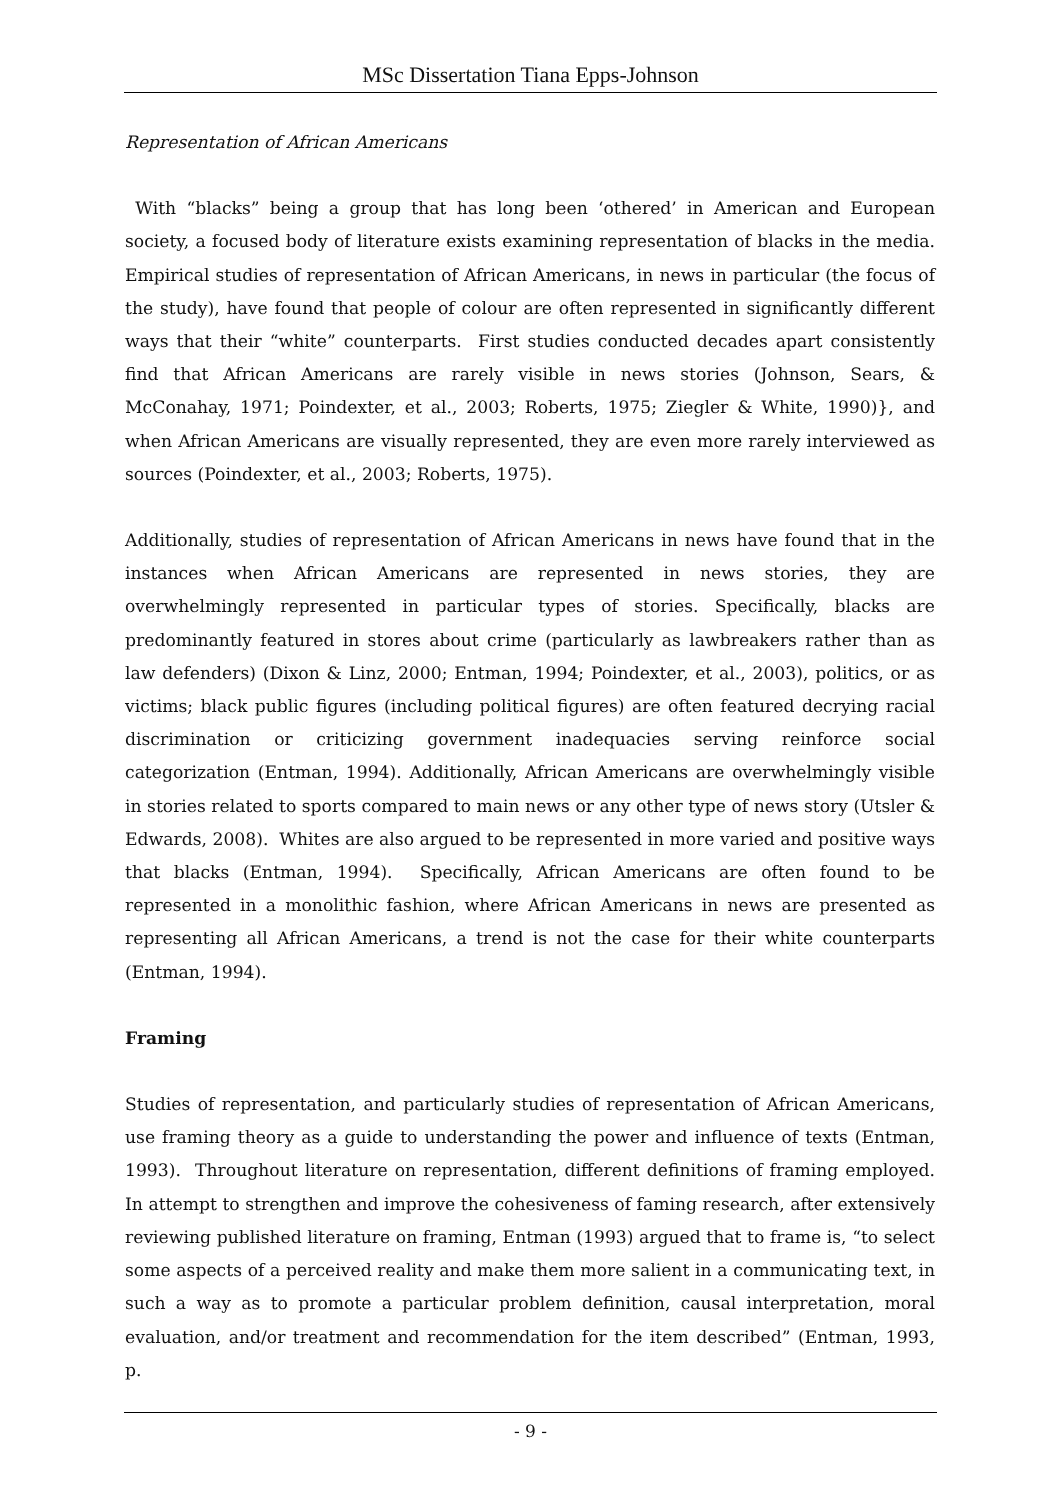MSc Dissertation Tiana Epps-Johnson
Representation of African Americans
With “blacks” being a group that has long been ‘othered’ in American and European society, a focused body of literature exists examining representation of blacks in the media. Empirical studies of representation of African Americans, in news in particular (the focus of the study), have found that people of colour are often represented in significantly different ways that their “white” counterparts. First studies conducted decades apart consistently find that African Americans are rarely visible in news stories (Johnson, Sears, & McConahay, 1971; Poindexter, et al., 2003; Roberts, 1975; Ziegler & White, 1990)}, and when African Americans are visually represented, they are even more rarely interviewed as sources (Poindexter, et al., 2003; Roberts, 1975).
Additionally, studies of representation of African Americans in news have found that in the instances when African Americans are represented in news stories, they are overwhelmingly represented in particular types of stories. Specifically, blacks are predominantly featured in stores about crime (particularly as lawbreakers rather than as law defenders) (Dixon & Linz, 2000; Entman, 1994; Poindexter, et al., 2003), politics, or as victims; black public figures (including political figures) are often featured decrying racial discrimination or criticizing government inadequacies serving reinforce social categorization (Entman, 1994). Additionally, African Americans are overwhelmingly visible in stories related to sports compared to main news or any other type of news story (Utsler & Edwards, 2008). Whites are also argued to be represented in more varied and positive ways that blacks (Entman, 1994). Specifically, African Americans are often found to be represented in a monolithic fashion, where African Americans in news are presented as representing all African Americans, a trend is not the case for their white counterparts (Entman, 1994).
Framing
Studies of representation, and particularly studies of representation of African Americans, use framing theory as a guide to understanding the power and influence of texts (Entman, 1993). Throughout literature on representation, different definitions of framing employed. In attempt to strengthen and improve the cohesiveness of faming research, after extensively reviewing published literature on framing, Entman (1993) argued that to frame is, “to select some aspects of a perceived reality and make them more salient in a communicating text, in such a way as to promote a particular problem definition, causal interpretation, moral evaluation, and/or treatment and recommendation for the item described” (Entman, 1993, p.
- 9 -